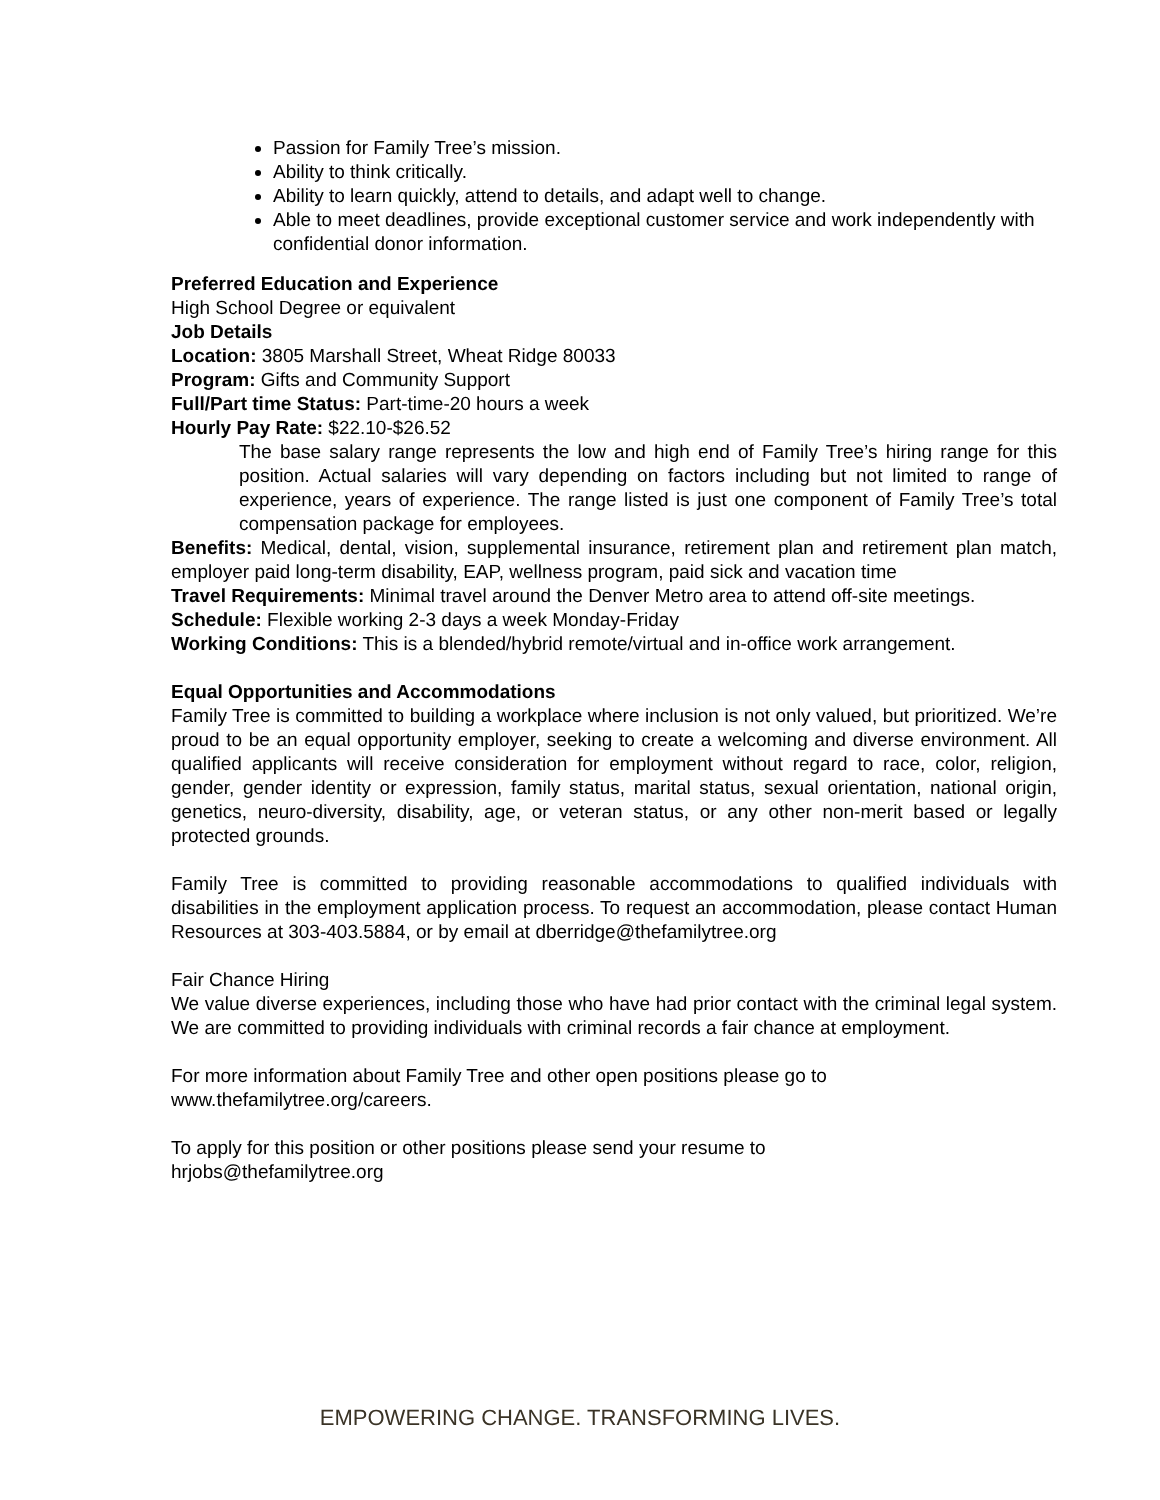Passion for Family Tree’s mission.
Ability to think critically.
Ability to learn quickly, attend to details, and adapt well to change.
Able to meet deadlines, provide exceptional customer service and work independently with confidential donor information.
Preferred Education and Experience
High School Degree or equivalent
Job Details
Location: 3805 Marshall Street, Wheat Ridge 80033
Program: Gifts and Community Support
Full/Part time Status: Part-time-20 hours a week
Hourly Pay Rate: $22.10-$26.52
The base salary range represents the low and high end of Family Tree’s hiring range for this position. Actual salaries will vary depending on factors including but not limited to range of experience, years of experience. The range listed is just one component of Family Tree’s total compensation package for employees.
Benefits: Medical, dental, vision, supplemental insurance, retirement plan and retirement plan match, employer paid long-term disability, EAP, wellness program, paid sick and vacation time
Travel Requirements: Minimal travel around the Denver Metro area to attend off-site meetings.
Schedule: Flexible working 2-3 days a week Monday-Friday
Working Conditions: This is a blended/hybrid remote/virtual and in-office work arrangement.
Equal Opportunities and Accommodations
Family Tree is committed to building a workplace where inclusion is not only valued, but prioritized. We’re proud to be an equal opportunity employer, seeking to create a welcoming and diverse environment. All qualified applicants will receive consideration for employment without regard to race, color, religion, gender, gender identity or expression, family status, marital status, sexual orientation, national origin, genetics, neuro-diversity, disability, age, or veteran status, or any other non-merit based or legally protected grounds.
Family Tree is committed to providing reasonable accommodations to qualified individuals with disabilities in the employment application process. To request an accommodation, please contact Human Resources at 303-403.5884, or by email at dberridge@thefamilytree.org
Fair Chance Hiring
We value diverse experiences, including those who have had prior contact with the criminal legal system. We are committed to providing individuals with criminal records a fair chance at employment.
For more information about Family Tree and other open positions please go to
www.thefamilytree.org/careers.
To apply for this position or other positions please send your resume to
hrjobs@thefamilytree.org
EMPOWERING CHANGE. TRANSFORMING LIVES.